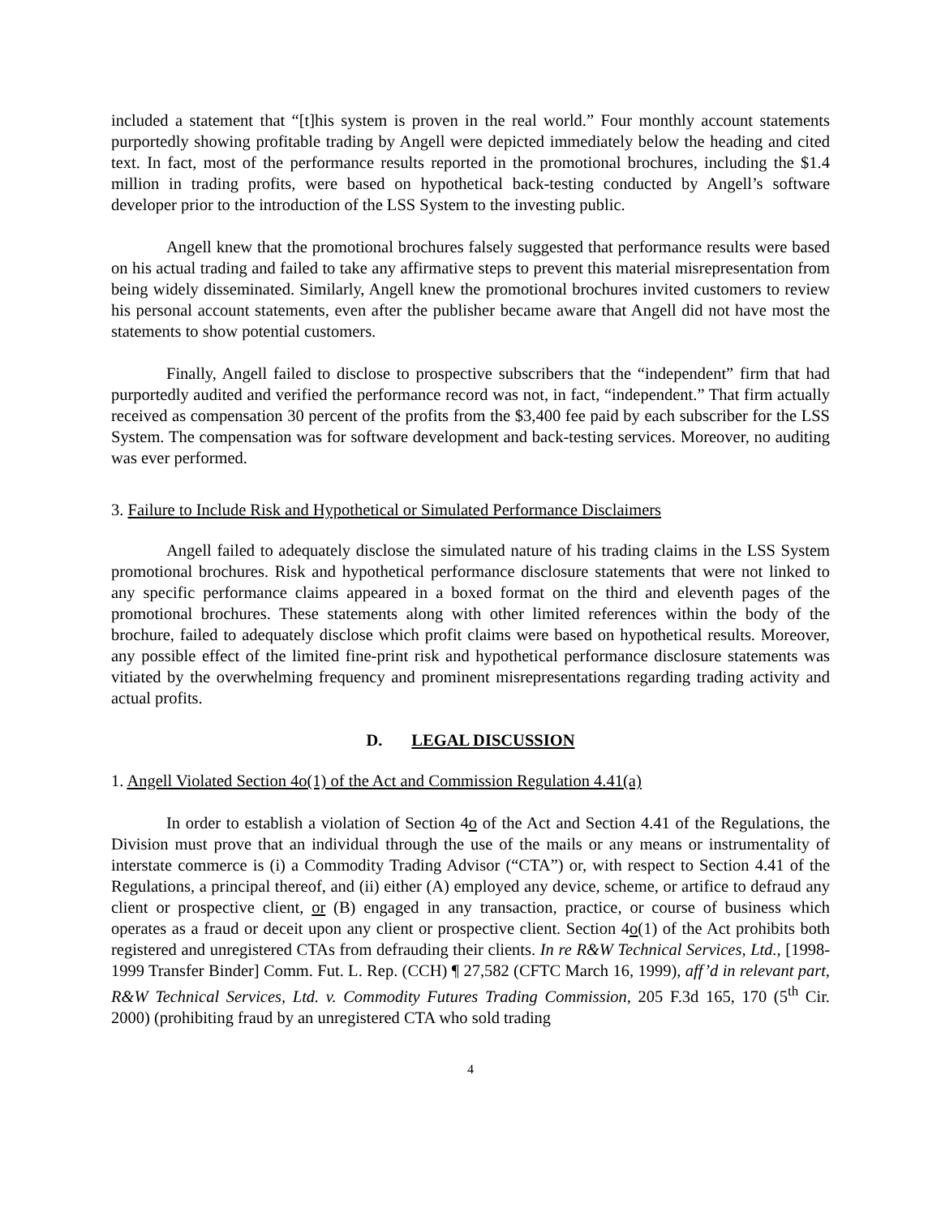included a statement that “[t]his system is proven in the real world.” Four monthly account statements purportedly showing profitable trading by Angell were depicted immediately below the heading and cited text. In fact, most of the performance results reported in the promotional brochures, including the $1.4 million in trading profits, were based on hypothetical back-testing conducted by Angell’s software developer prior to the introduction of the LSS System to the investing public.
Angell knew that the promotional brochures falsely suggested that performance results were based on his actual trading and failed to take any affirmative steps to prevent this material misrepresentation from being widely disseminated. Similarly, Angell knew the promotional brochures invited customers to review his personal account statements, even after the publisher became aware that Angell did not have most the statements to show potential customers.
Finally, Angell failed to disclose to prospective subscribers that the “independent” firm that had purportedly audited and verified the performance record was not, in fact, “independent.” That firm actually received as compensation 30 percent of the profits from the $3,400 fee paid by each subscriber for the LSS System. The compensation was for software development and back-testing services. Moreover, no auditing was ever performed.
3. Failure to Include Risk and Hypothetical or Simulated Performance Disclaimers
Angell failed to adequately disclose the simulated nature of his trading claims in the LSS System promotional brochures. Risk and hypothetical performance disclosure statements that were not linked to any specific performance claims appeared in a boxed format on the third and eleventh pages of the promotional brochures. These statements along with other limited references within the body of the brochure, failed to adequately disclose which profit claims were based on hypothetical results. Moreover, any possible effect of the limited fine-print risk and hypothetical performance disclosure statements was vitiated by the overwhelming frequency and prominent misrepresentations regarding trading activity and actual profits.
D. LEGAL DISCUSSION
1. Angell Violated Section 4o(1) of the Act and Commission Regulation 4.41(a)
In order to establish a violation of Section 4o of the Act and Section 4.41 of the Regulations, the Division must prove that an individual through the use of the mails or any means or instrumentality of interstate commerce is (i) a Commodity Trading Advisor (“CTA”) or, with respect to Section 4.41 of the Regulations, a principal thereof, and (ii) either (A) employed any device, scheme, or artifice to defraud any client or prospective client, or (B) engaged in any transaction, practice, or course of business which operates as a fraud or deceit upon any client or prospective client. Section 4o(1) of the Act prohibits both registered and unregistered CTAs from defrauding their clients. In re R&W Technical Services, Ltd., [1998-1999 Transfer Binder] Comm. Fut. L. Rep. (CCH) ¶ 27,582 (CFTC March 16, 1999), aff’d in relevant part, R&W Technical Services, Ltd. v. Commodity Futures Trading Commission, 205 F.3d 165, 170 (5<sup>th</sup> Cir. 2000) (prohibiting fraud by an unregistered CTA who sold trading
4